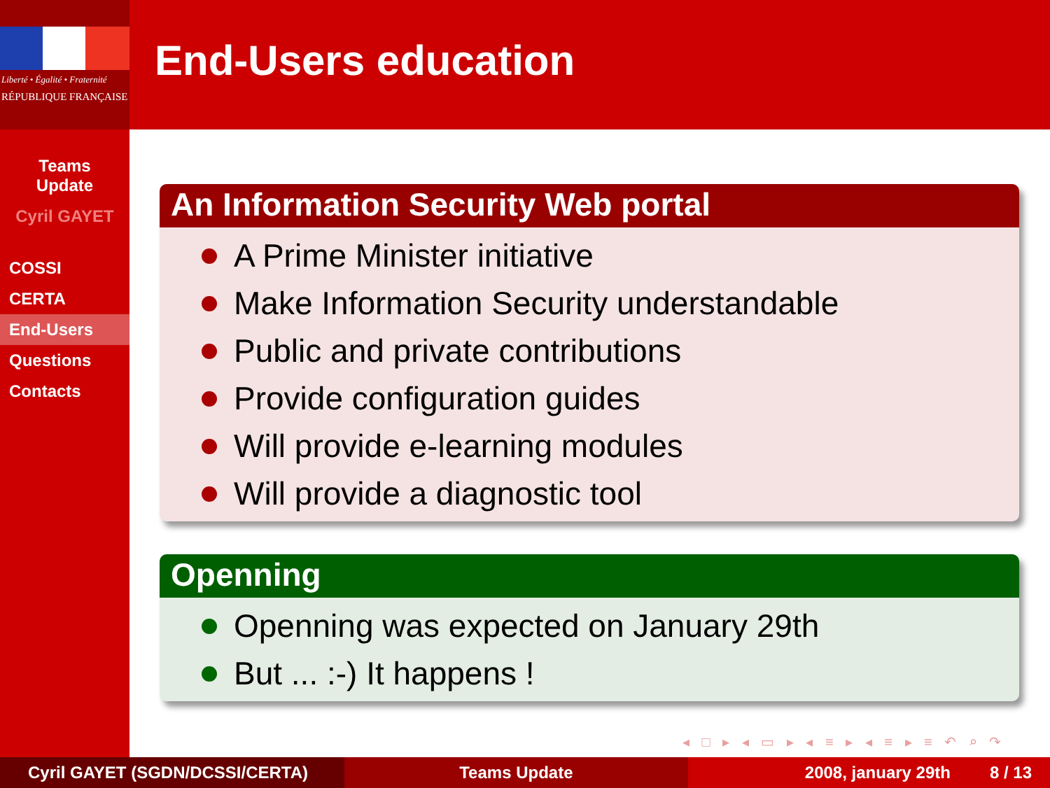Liberté • Égalité • Fraternité
RÉPUBLIQUE FRANÇAISE
Teams
Update
Cyril GAYET
COSSI
CERTA
End-Users
Questions
Contacts
End-Users education
An Information Security Web portal
A Prime Minister initiative
Make Information Security understandable
Public and private contributions
Provide configuration guides
Will provide e-learning modules
Will provide a diagnostic tool
Openning
Openning was expected on January 29th
But ... :-) It happens !
◂ □ ▸ ◂ ▭ ▸ ◂ ≡ ▸ ◂ ≡ ▸ ≡ ↶ ⌕ ↷
Cyril GAYET (SGDN/DCSSI/CERTA) Teams Update 2008, january 29th 8 / 13